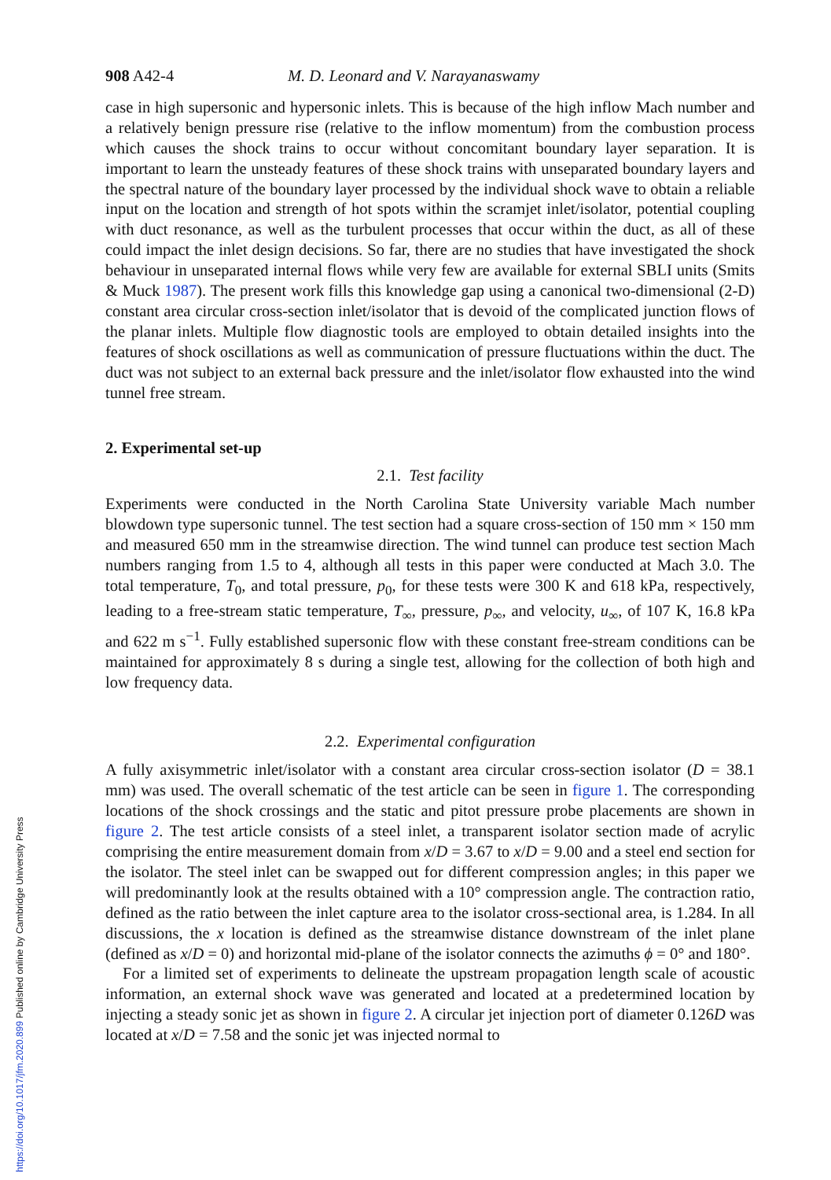908 A42-4 M. D. Leonard and V. Narayanaswamy
case in high supersonic and hypersonic inlets. This is because of the high inflow Mach number and a relatively benign pressure rise (relative to the inflow momentum) from the combustion process which causes the shock trains to occur without concomitant boundary layer separation. It is important to learn the unsteady features of these shock trains with unseparated boundary layers and the spectral nature of the boundary layer processed by the individual shock wave to obtain a reliable input on the location and strength of hot spots within the scramjet inlet/isolator, potential coupling with duct resonance, as well as the turbulent processes that occur within the duct, as all of these could impact the inlet design decisions. So far, there are no studies that have investigated the shock behaviour in unseparated internal flows while very few are available for external SBLI units (Smits & Muck 1987). The present work fills this knowledge gap using a canonical two-dimensional (2-D) constant area circular cross-section inlet/isolator that is devoid of the complicated junction flows of the planar inlets. Multiple flow diagnostic tools are employed to obtain detailed insights into the features of shock oscillations as well as communication of pressure fluctuations within the duct. The duct was not subject to an external back pressure and the inlet/isolator flow exhausted into the wind tunnel free stream.
2. Experimental set-up
2.1. Test facility
Experiments were conducted in the North Carolina State University variable Mach number blowdown type supersonic tunnel. The test section had a square cross-section of 150 mm × 150 mm and measured 650 mm in the streamwise direction. The wind tunnel can produce test section Mach numbers ranging from 1.5 to 4, although all tests in this paper were conducted at Mach 3.0. The total temperature, T<sub>0</sub>, and total pressure, p<sub>0</sub>, for these tests were 300 K and 618 kPa, respectively, leading to a free-stream static temperature, T<sub>∞</sub>, pressure, p<sub>∞</sub>, and velocity, u<sub>∞</sub>, of 107 K, 16.8 kPa and 622 m s<sup>−1</sup>. Fully established supersonic flow with these constant free-stream conditions can be maintained for approximately 8 s during a single test, allowing for the collection of both high and low frequency data.
2.2. Experimental configuration
A fully axisymmetric inlet/isolator with a constant area circular cross-section isolator (D = 38.1 mm) was used. The overall schematic of the test article can be seen in figure 1. The corresponding locations of the shock crossings and the static and pitot pressure probe placements are shown in figure 2. The test article consists of a steel inlet, a transparent isolator section made of acrylic comprising the entire measurement domain from x/D = 3.67 to x/D = 9.00 and a steel end section for the isolator. The steel inlet can be swapped out for different compression angles; in this paper we will predominantly look at the results obtained with a 10° compression angle. The contraction ratio, defined as the ratio between the inlet capture area to the isolator cross-sectional area, is 1.284. In all discussions, the x location is defined as the streamwise distance downstream of the inlet plane (defined as x/D = 0) and horizontal mid-plane of the isolator connects the azimuths ϕ = 0° and 180°.
For a limited set of experiments to delineate the upstream propagation length scale of acoustic information, an external shock wave was generated and located at a predetermined location by injecting a steady sonic jet as shown in figure 2. A circular jet injection port of diameter 0.126D was located at x/D = 7.58 and the sonic jet was injected normal to
https://doi.org/10.1017/jfm.2020.899 Published online by Cambridge University Press